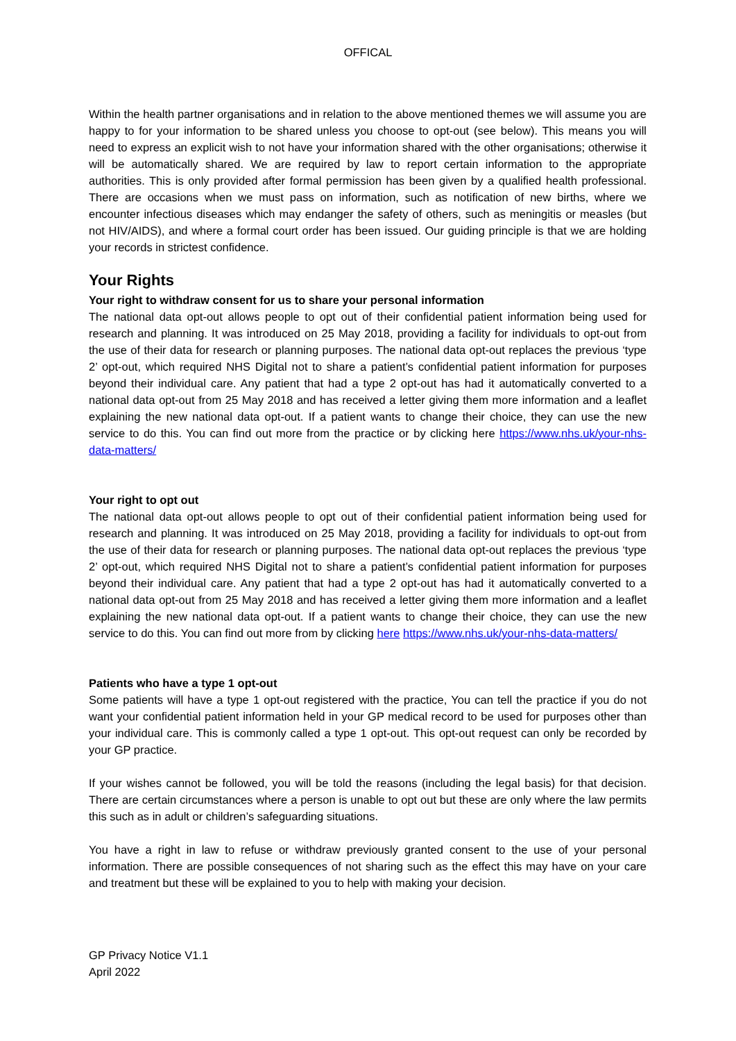OFFICAL
Within the health partner organisations and in relation to the above mentioned themes we will assume you are happy to for your information to be shared unless you choose to opt-out (see below). This means you will need to express an explicit wish to not have your information shared with the other organisations; otherwise it will be automatically shared. We are required by law to report certain information to the appropriate authorities. This is only provided after formal permission has been given by a qualified health professional. There are occasions when we must pass on information, such as notification of new births, where we encounter infectious diseases which may endanger the safety of others, such as meningitis or measles (but not HIV/AIDS), and where a formal court order has been issued. Our guiding principle is that we are holding your records in strictest confidence.
Your Rights
Your right to withdraw consent for us to share your personal information
The national data opt-out allows people to opt out of their confidential patient information being used for research and planning. It was introduced on 25 May 2018, providing a facility for individuals to opt-out from the use of their data for research or planning purposes. The national data opt-out replaces the previous ‘type 2’ opt-out, which required NHS Digital not to share a patient’s confidential patient information for purposes beyond their individual care. Any patient that had a type 2 opt-out has had it automatically converted to a national data opt-out from 25 May 2018 and has received a letter giving them more information and a leaflet explaining the new national data opt-out. If a patient wants to change their choice, they can use the new service to do this. You can find out more from the practice or by clicking here https://www.nhs.uk/your-nhs-data-matters/
Your right to opt out
The national data opt-out allows people to opt out of their confidential patient information being used for research and planning. It was introduced on 25 May 2018, providing a facility for individuals to opt-out from the use of their data for research or planning purposes. The national data opt-out replaces the previous ‘type 2’ opt-out, which required NHS Digital not to share a patient’s confidential patient information for purposes beyond their individual care. Any patient that had a type 2 opt-out has had it automatically converted to a national data opt-out from 25 May 2018 and has received a letter giving them more information and a leaflet explaining the new national data opt-out. If a patient wants to change their choice, they can use the new service to do this. You can find out more from by clicking here https://www.nhs.uk/your-nhs-data-matters/
Patients who have a type 1 opt-out
Some patients will have a type 1 opt-out registered with the practice, You can tell the practice if you do not want your confidential patient information held in your GP medical record to be used for purposes other than your individual care. This is commonly called a type 1 opt-out. This opt-out request can only be recorded by your GP practice.
If your wishes cannot be followed, you will be told the reasons (including the legal basis) for that decision. There are certain circumstances where a person is unable to opt out but these are only where the law permits this such as in adult or children’s safeguarding situations.
You have a right in law to refuse or withdraw previously granted consent to the use of your personal information. There are possible consequences of not sharing such as the effect this may have on your care and treatment but these will be explained to you to help with making your decision.
GP Privacy Notice V1.1
April 2022